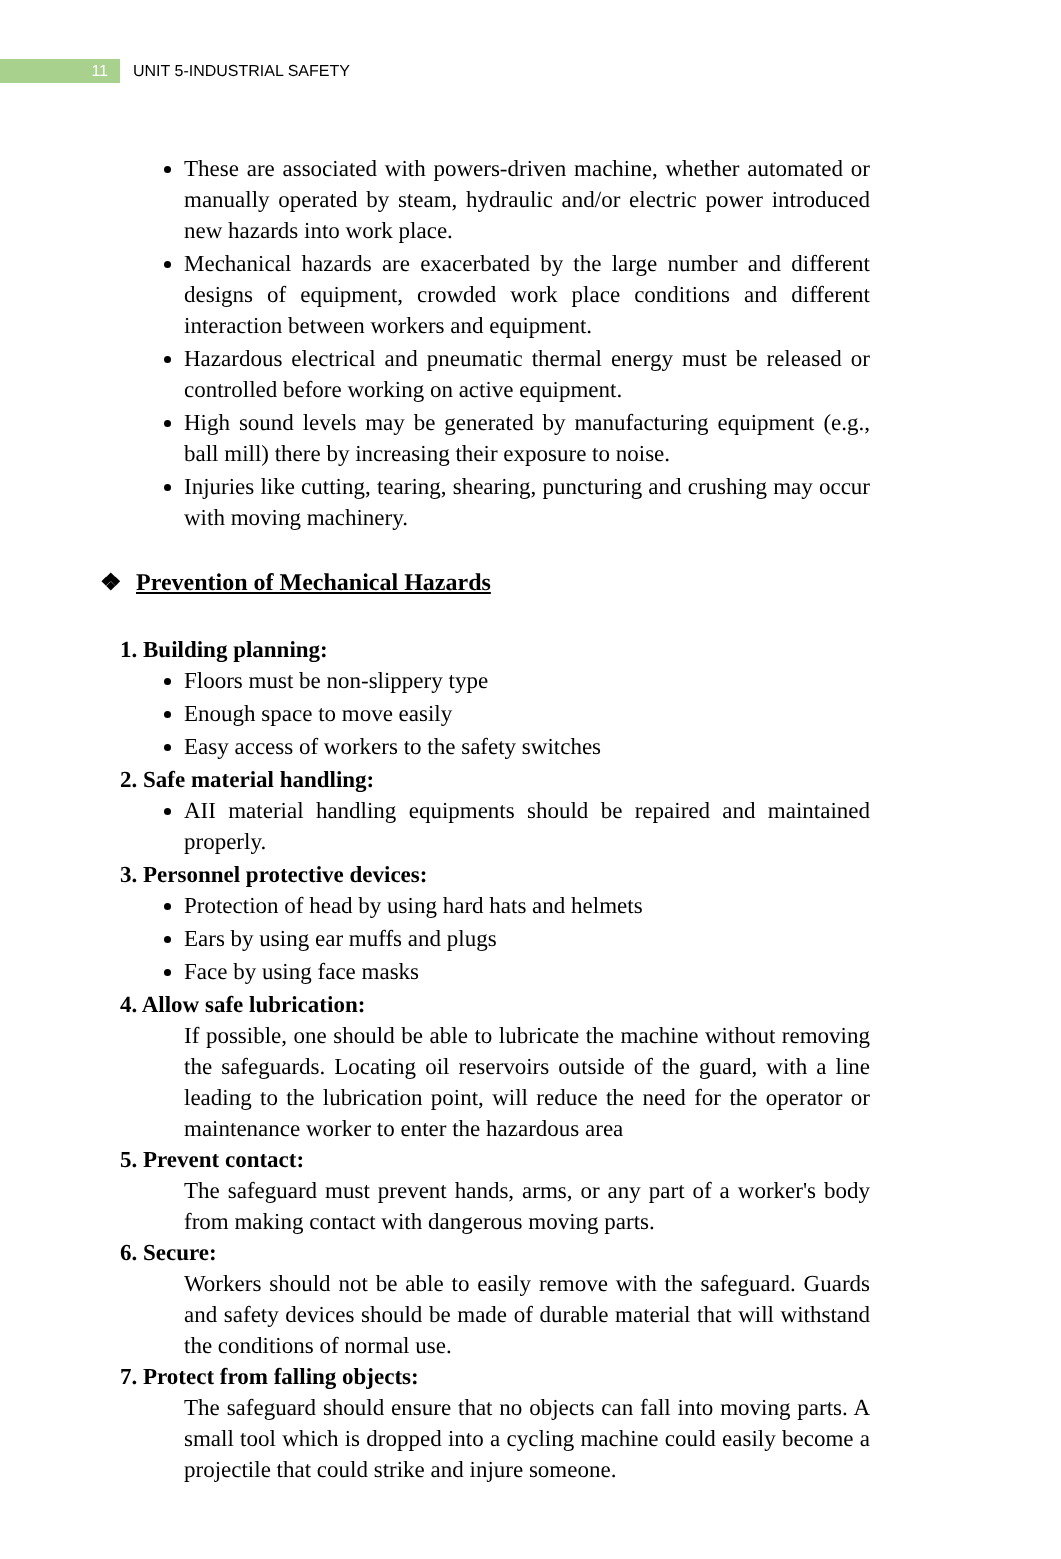11
UNIT 5-INDUSTRIAL SAFETY
These are associated with powers-driven machine, whether automated or manually operated by steam, hydraulic and/or electric power introduced new hazards into work place.
Mechanical hazards are exacerbated by the large number and different designs of equipment, crowded work place conditions and different interaction between workers and equipment.
Hazardous electrical and pneumatic thermal energy must be released or controlled before working on active equipment.
High sound levels may be generated by manufacturing equipment (e.g., ball mill) there by increasing their exposure to noise.
Injuries like cutting, tearing, shearing, puncturing and crushing may occur with moving machinery.
❖ Prevention of Mechanical Hazards
1. Building planning:
Floors must be non-slippery type
Enough space to move easily
Easy access of workers to the safety switches
2. Safe material handling:
AII material handling equipments should be repaired and maintained properly.
3. Personnel protective devices:
Protection of head by using hard hats and helmets
Ears by using ear muffs and plugs
Face by using face masks
4. Allow safe lubrication:
If possible, one should be able to lubricate the machine without removing the safeguards. Locating oil reservoirs outside of the guard, with a line leading to the lubrication point, will reduce the need for the operator or maintenance worker to enter the hazardous area
5. Prevent contact:
The safeguard must prevent hands, arms, or any part of a worker's body from making contact with dangerous moving parts.
6. Secure:
Workers should not be able to easily remove with the safeguard. Guards and safety devices should be made of durable material that will withstand the conditions of normal use.
7. Protect from falling objects:
The safeguard should ensure that no objects can fall into moving parts. A small tool which is dropped into a cycling machine could easily become a projectile that could strike and injure someone.